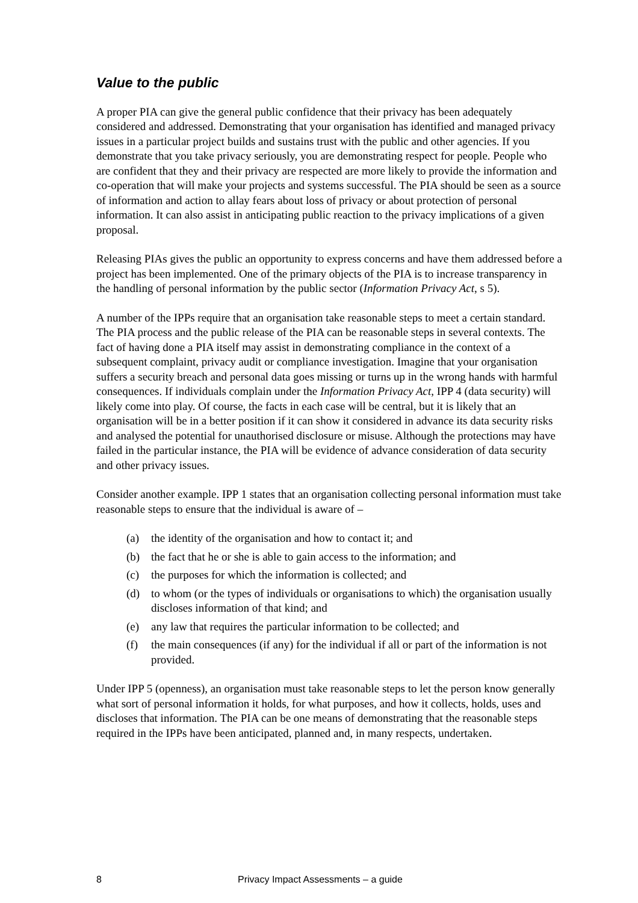Value to the public
A proper PIA can give the general public confidence that their privacy has been adequately considered and addressed. Demonstrating that your organisation has identified and managed privacy issues in a particular project builds and sustains trust with the public and other agencies. If you demonstrate that you take privacy seriously, you are demonstrating respect for people. People who are confident that they and their privacy are respected are more likely to provide the information and co-operation that will make your projects and systems successful. The PIA should be seen as a source of information and action to allay fears about loss of privacy or about protection of personal information. It can also assist in anticipating public reaction to the privacy implications of a given proposal.
Releasing PIAs gives the public an opportunity to express concerns and have them addressed before a project has been implemented. One of the primary objects of the PIA is to increase transparency in the handling of personal information by the public sector (Information Privacy Act, s 5).
A number of the IPPs require that an organisation take reasonable steps to meet a certain standard. The PIA process and the public release of the PIA can be reasonable steps in several contexts. The fact of having done a PIA itself may assist in demonstrating compliance in the context of a subsequent complaint, privacy audit or compliance investigation. Imagine that your organisation suffers a security breach and personal data goes missing or turns up in the wrong hands with harmful consequences. If individuals complain under the Information Privacy Act, IPP 4 (data security) will likely come into play. Of course, the facts in each case will be central, but it is likely that an organisation will be in a better position if it can show it considered in advance its data security risks and analysed the potential for unauthorised disclosure or misuse. Although the protections may have failed in the particular instance, the PIA will be evidence of advance consideration of data security and other privacy issues.
Consider another example. IPP 1 states that an organisation collecting personal information must take reasonable steps to ensure that the individual is aware of –
(a) the identity of the organisation and how to contact it; and
(b) the fact that he or she is able to gain access to the information; and
(c) the purposes for which the information is collected; and
(d) to whom (or the types of individuals or organisations to which) the organisation usually discloses information of that kind; and
(e) any law that requires the particular information to be collected; and
(f) the main consequences (if any) for the individual if all or part of the information is not provided.
Under IPP 5 (openness), an organisation must take reasonable steps to let the person know generally what sort of personal information it holds, for what purposes, and how it collects, holds, uses and discloses that information. The PIA can be one means of demonstrating that the reasonable steps required in the IPPs have been anticipated, planned and, in many respects, undertaken.
8 Privacy Impact Assessments – a guide